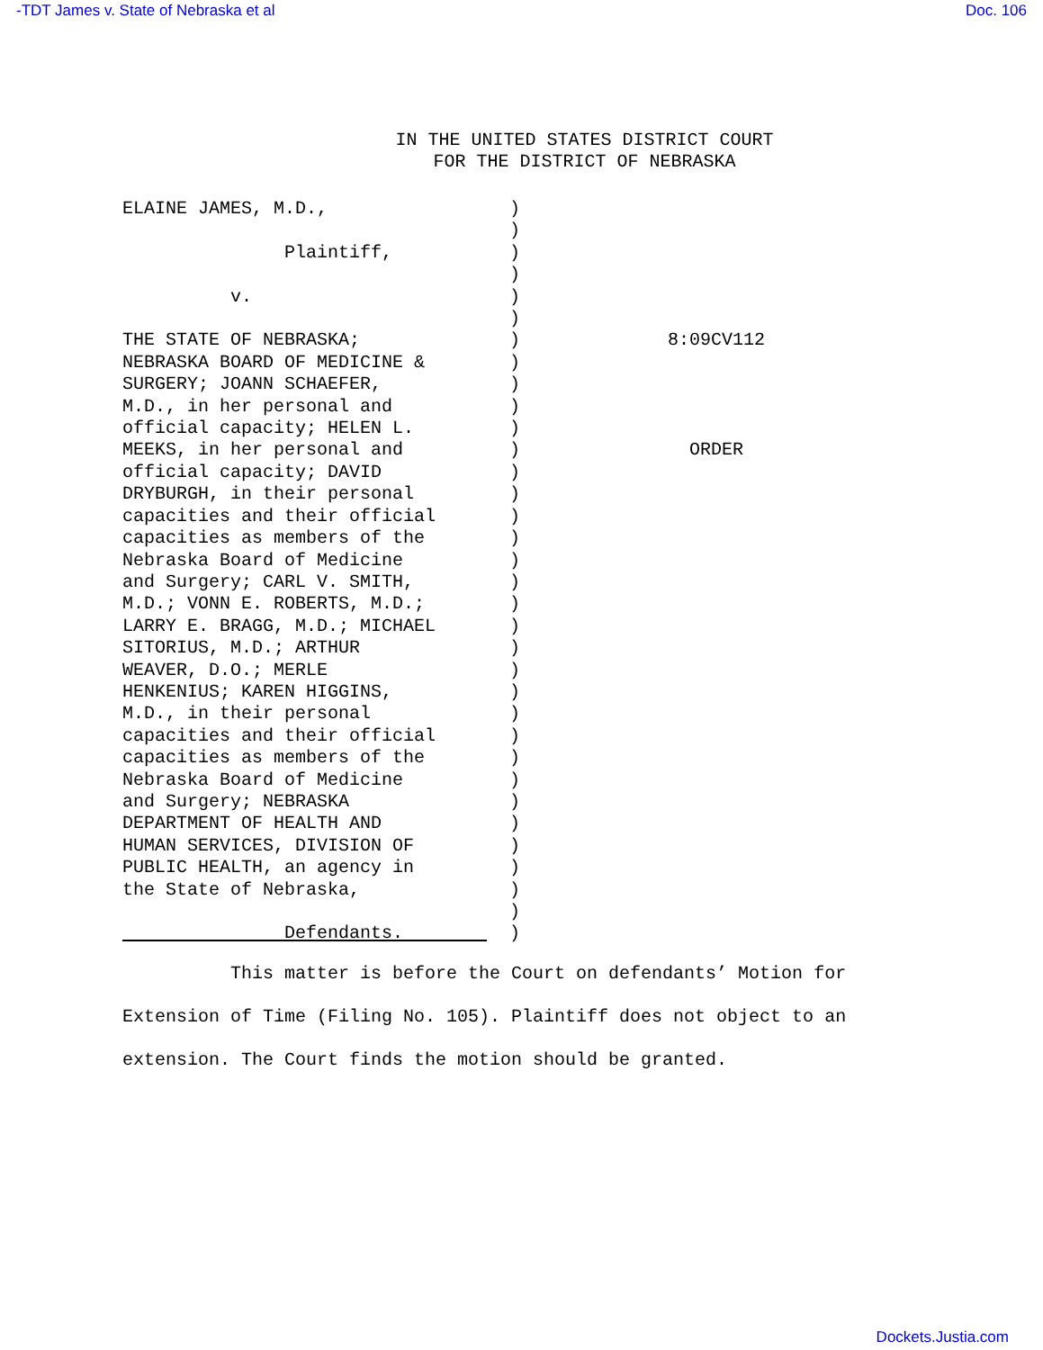-TDT James v. State of Nebraska et al Doc. 106
IN THE UNITED STATES DISTRICT COURT
FOR THE DISTRICT OF NEBRASKA
ELAINE JAMES, M.D., Plaintiff, v. THE STATE OF NEBRASKA; NEBRASKA BOARD OF MEDICINE & SURGERY; JOANN SCHAEFER, M.D., in her personal and official capacity; HELEN L. MEEKS, in her personal and official capacity; DAVID DRYBURGH, in their personal capacities and their official capacities as members of the Nebraska Board of Medicine and Surgery; CARL V. SMITH, M.D.; VONN E. ROBERTS, M.D.; LARRY E. BRAGG, M.D.; MICHAEL SITORIUS, M.D.; ARTHUR WEAVER, D.O.; MERLE HENKENIUS; KAREN HIGGINS, M.D., in their personal capacities and their official capacities as members of the Nebraska Board of Medicine and Surgery; NEBRASKA DEPARTMENT OF HEALTH AND HUMAN SERVICES, DIVISION OF PUBLIC HEALTH, an agency in the State of Nebraska, Defendants.
) ) ) ) ) ) ) ) ) ) ) ) ) ) ) ) ) ) ) ) ) ) ) ) ) ) ) ) ) ) ) ) ) )
8:09CV112 ORDER
This matter is before the Court on defendants’ Motion for Extension of Time (Filing No. 105). Plaintiff does not object to an extension. The Court finds the motion should be granted.
Dockets.Justia.com